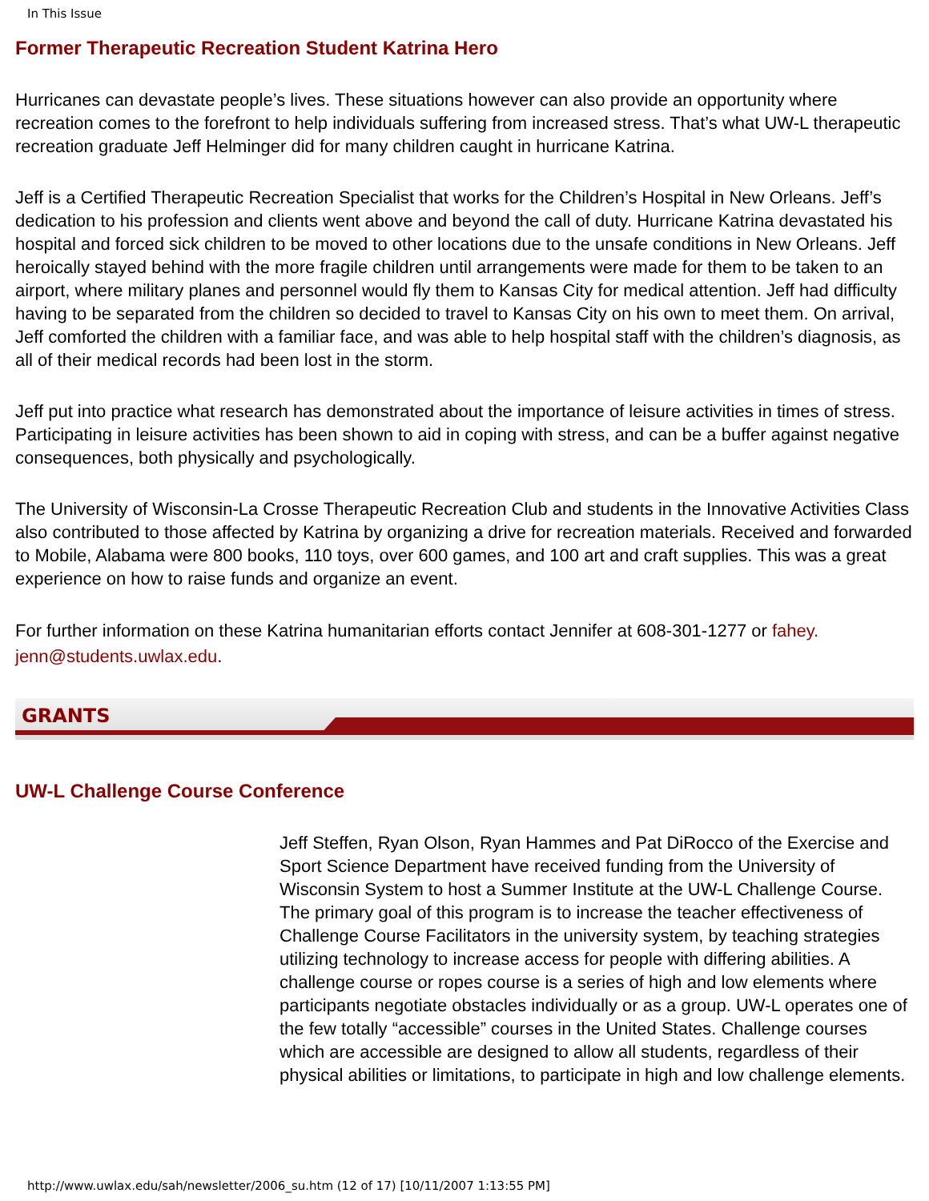In This Issue
Former Therapeutic Recreation Student Katrina Hero
Hurricanes can devastate people’s lives. These situations however can also provide an opportunity where recreation comes to the forefront to help individuals suffering from increased stress. That’s what UW-L therapeutic recreation graduate Jeff Helminger did for many children caught in hurricane Katrina.
Jeff is a Certified Therapeutic Recreation Specialist that works for the Children’s Hospital in New Orleans. Jeff’s dedication to his profession and clients went above and beyond the call of duty. Hurricane Katrina devastated his hospital and forced sick children to be moved to other locations due to the unsafe conditions in New Orleans. Jeff heroically stayed behind with the more fragile children until arrangements were made for them to be taken to an airport, where military planes and personnel would fly them to Kansas City for medical attention. Jeff had difficulty having to be separated from the children so decided to travel to Kansas City on his own to meet them. On arrival, Jeff comforted the children with a familiar face, and was able to help hospital staff with the children’s diagnosis, as all of their medical records had been lost in the storm.
Jeff put into practice what research has demonstrated about the importance of leisure activities in times of stress. Participating in leisure activities has been shown to aid in coping with stress, and can be a buffer against negative consequences, both physically and psychologically.
The University of Wisconsin-La Crosse Therapeutic Recreation Club and students in the Innovative Activities Class also contributed to those affected by Katrina by organizing a drive for recreation materials. Received and forwarded to Mobile, Alabama were 800 books, 110 toys, over 600 games, and 100 art and craft supplies. This was a great experience on how to raise funds and organize an event.
For further information on these Katrina humanitarian efforts contact Jennifer at 608-301-1277 or fahey.
jenn@students.uwlax.edu.
GRANTS
UW-L Challenge Course Conference
Jeff Steffen, Ryan Olson, Ryan Hammes and Pat DiRocco of the Exercise and Sport Science Department have received funding from the University of Wisconsin System to host a Summer Institute at the UW-L Challenge Course. The primary goal of this program is to increase the teacher effectiveness of Challenge Course Facilitators in the university system, by teaching strategies utilizing technology to increase access for people with differing abilities. A challenge course or ropes course is a series of high and low elements where participants negotiate obstacles individually or as a group. UW-L operates one of the few totally “accessible” courses in the United States. Challenge courses which are accessible are designed to allow all students, regardless of their physical abilities or limitations, to participate in high and low challenge elements.
http://www.uwlax.edu/sah/newsletter/2006_su.htm (12 of 17) [10/11/2007 1:13:55 PM]